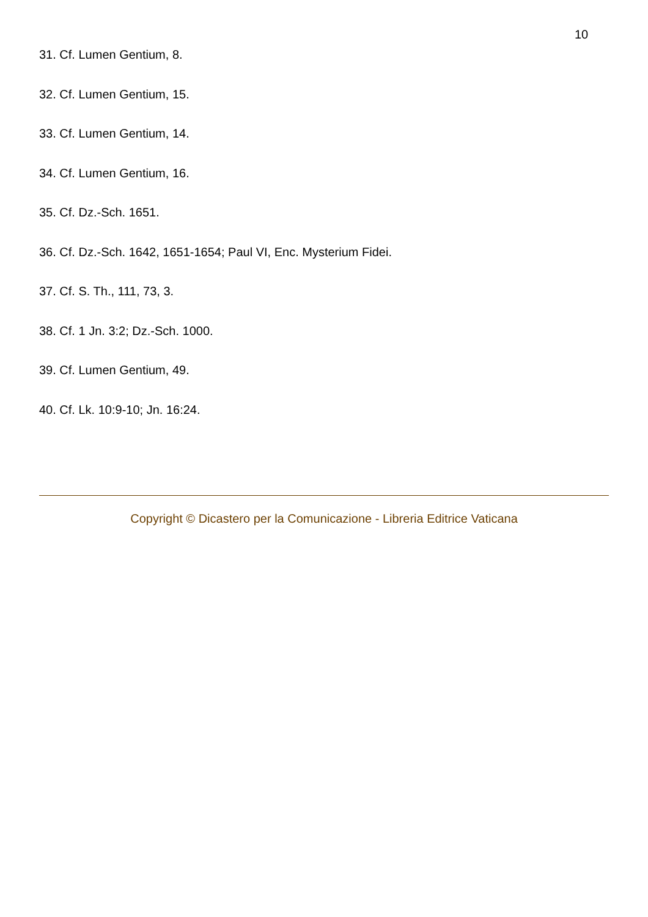10
31. Cf. Lumen Gentium, 8.
32. Cf. Lumen Gentium, 15.
33. Cf. Lumen Gentium, 14.
34. Cf. Lumen Gentium, 16.
35. Cf. Dz.-Sch. 1651.
36. Cf. Dz.-Sch. 1642, 1651-1654; Paul VI, Enc. Mysterium Fidei.
37. Cf. S. Th., 111, 73, 3.
38. Cf. 1 Jn. 3:2; Dz.-Sch. 1000.
39. Cf. Lumen Gentium, 49.
40. Cf. Lk. 10:9-10; Jn. 16:24.
Copyright © Dicastero per la Comunicazione - Libreria Editrice Vaticana